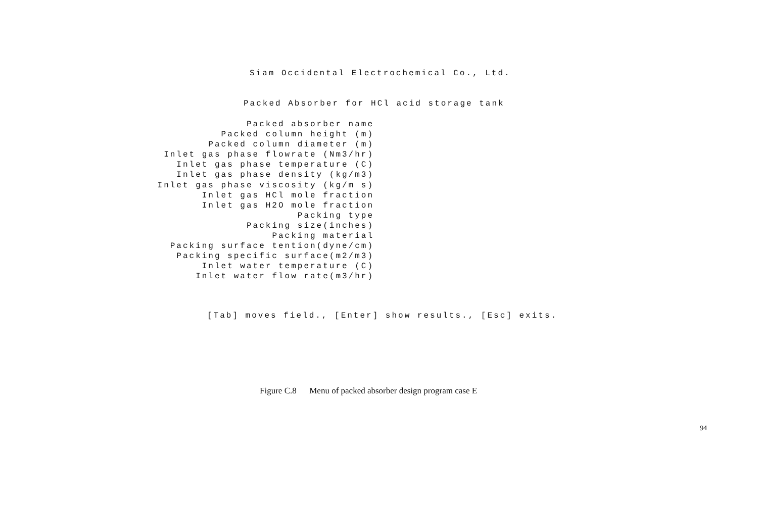Siam Occidental Electrochemical Co., Ltd.
Packed Absorber for HCl acid storage tank
Packed absorber name
Packed column height (m)
Packed column diameter (m)
Inlet gas phase flowrate (Nm3/hr)
Inlet gas phase temperature (C)
Inlet gas phase density (kg/m3)
Inlet gas phase viscosity (kg/m s)
Inlet gas HCl mole fraction
Inlet gas H2O mole fraction
Packing type
Packing size(inches)
Packing material
Packing surface tention(dyne/cm)
Packing specific surface(m2/m3)
Inlet water temperature (C)
Inlet water flow rate(m3/hr)
[Tab] moves field., [Enter] show results., [Esc] exits.
Figure C.8 Menu of packed absorber design program case E
94